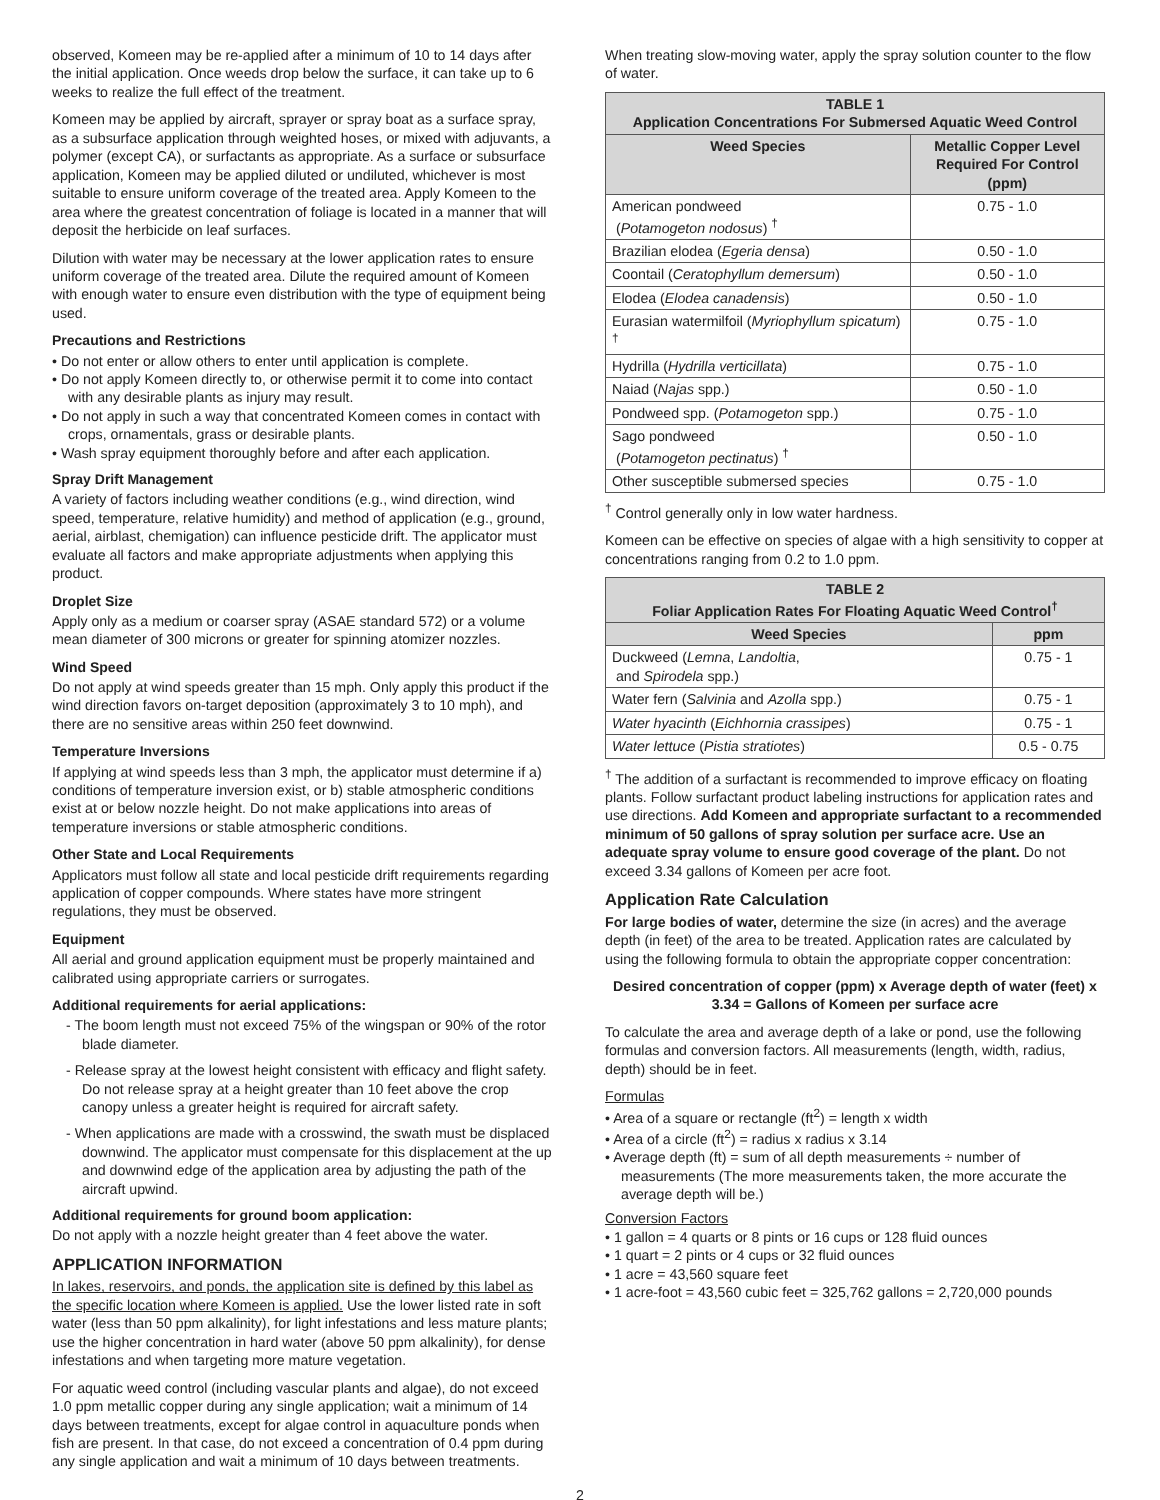observed, Komeen may be re-applied after a minimum of 10 to 14 days after the initial application. Once weeds drop below the surface, it can take up to 6 weeks to realize the full effect of the treatment.
Komeen may be applied by aircraft, sprayer or spray boat as a surface spray, as a subsurface application through weighted hoses, or mixed with adjuvants, a polymer (except CA), or surfactants as appropriate. As a surface or subsurface application, Komeen may be applied diluted or undiluted, whichever is most suitable to ensure uniform coverage of the treated area. Apply Komeen to the area where the greatest concentration of foliage is located in a manner that will deposit the herbicide on leaf surfaces.
Dilution with water may be necessary at the lower application rates to ensure uniform coverage of the treated area. Dilute the required amount of Komeen with enough water to ensure even distribution with the type of equipment being used.
Precautions and Restrictions
• Do not enter or allow others to enter until application is complete.
• Do not apply Komeen directly to, or otherwise permit it to come into contact with any desirable plants as injury may result.
• Do not apply in such a way that concentrated Komeen comes in contact with crops, ornamentals, grass or desirable plants.
• Wash spray equipment thoroughly before and after each application.
Spray Drift Management
A variety of factors including weather conditions (e.g., wind direction, wind speed, temperature, relative humidity) and method of application (e.g., ground, aerial, airblast, chemigation) can influence pesticide drift. The applicator must evaluate all factors and make appropriate adjustments when applying this product.
Droplet Size
Apply only as a medium or coarser spray (ASAE standard 572) or a volume mean diameter of 300 microns or greater for spinning atomizer nozzles.
Wind Speed
Do not apply at wind speeds greater than 15 mph. Only apply this product if the wind direction favors on-target deposition (approximately 3 to 10 mph), and there are no sensitive areas within 250 feet downwind.
Temperature Inversions
If applying at wind speeds less than 3 mph, the applicator must determine if a) conditions of temperature inversion exist, or b) stable atmospheric conditions exist at or below nozzle height. Do not make applications into areas of temperature inversions or stable atmospheric conditions.
Other State and Local Requirements
Applicators must follow all state and local pesticide drift requirements regarding application of copper compounds. Where states have more stringent regulations, they must be observed.
Equipment
All aerial and ground application equipment must be properly maintained and calibrated using appropriate carriers or surrogates.
Additional requirements for aerial applications:
- The boom length must not exceed 75% of the wingspan or 90% of the rotor blade diameter.
- Release spray at the lowest height consistent with efficacy and flight safety. Do not release spray at a height greater than 10 feet above the crop canopy unless a greater height is required for aircraft safety.
- When applications are made with a crosswind, the swath must be displaced downwind. The applicator must compensate for this displacement at the up and downwind edge of the application area by adjusting the path of the aircraft upwind.
Additional requirements for ground boom application:
Do not apply with a nozzle height greater than 4 feet above the water.
APPLICATION INFORMATION
In lakes, reservoirs, and ponds, the application site is defined by this label as the specific location where Komeen is applied. Use the lower listed rate in soft water (less than 50 ppm alkalinity), for light infestations and less mature plants; use the higher concentration in hard water (above 50 ppm alkalinity), for dense infestations and when targeting more mature vegetation.
For aquatic weed control (including vascular plants and algae), do not exceed 1.0 ppm metallic copper during any single application; wait a minimum of 14 days between treatments, except for algae control in aquaculture ponds when fish are present. In that case, do not exceed a concentration of 0.4 ppm during any single application and wait a minimum of 10 days between treatments.
When treating slow-moving water, apply the spray solution counter to the flow of water.
| TABLE 1 Application Concentrations For Submersed Aquatic Weed Control | |
| --- | --- |
| Weed Species | Metallic Copper Level Required For Control (ppm) |
| American pondweed ( Potamogeton nodosus ) <sup>†</sup> | 0.75 - 1.0 |
| Brazilian elodea ( Egeria densa ) | 0.50 - 1.0 |
| Coontail ( Ceratophyllum demersum ) | 0.50 - 1.0 |
| Elodea ( Elodea canadensis ) | 0.50 - 1.0 |
| Eurasian watermilfoil ( Myriophyllum spicatum ) <sup>†</sup> | 0.75 - 1.0 |
| Hydrilla ( Hydrilla verticillata ) | 0.75 - 1.0 |
| Naiad ( Najas spp.) | 0.50 - 1.0 |
| Pondweed spp. ( Potamogeton spp.) | 0.75 - 1.0 |
| Sago pondweed ( Potamogeton pectinatus ) <sup>†</sup> | 0.50 - 1.0 |
| Other susceptible submersed species | 0.75 - 1.0 |
<sup>†</sup> Control generally only in low water hardness.
Komeen can be effective on species of algae with a high sensitivity to copper at concentrations ranging from 0.2 to 1.0 ppm.
| TABLE 2 Foliar Application Rates For Floating Aquatic Weed Control<sup>†</sup> | |
| --- | --- |
| Weed Species | ppm |
| Duckweed ( Lemna , Landoltia , and Spirodela spp.) | 0.75 - 1 |
| Water fern ( Salvinia and Azolla spp.) | 0.75 - 1 |
| Water hyacinth ( Eichhornia crassipes ) | 0.75 - 1 |
| Water lettuce ( Pistia stratiotes ) | 0.5 - 0.75 |
<sup>†</sup> The addition of a surfactant is recommended to improve efficacy on floating plants. Follow surfactant product labeling instructions for application rates and use directions. Add Komeen and appropriate surfactant to a recommended minimum of 50 gallons of spray solution per surface acre. Use an adequate spray volume to ensure good coverage of the plant. Do not exceed 3.34 gallons of Komeen per acre foot.
Application Rate Calculation
For large bodies of water, determine the size (in acres) and the average depth (in feet) of the area to be treated. Application rates are calculated by using the following formula to obtain the appropriate copper concentration:
Desired concentration of copper (ppm) x Average depth of water (feet) x 3.34 = Gallons of Komeen per surface acre
To calculate the area and average depth of a lake or pond, use the following formulas and conversion factors. All measurements (length, width, radius, depth) should be in feet.
Formulas
• Area of a square or rectangle (ft<sup>2</sup>) = length x width
• Area of a circle (ft<sup>2</sup>) = radius x radius x 3.14
• Average depth (ft) = sum of all depth measurements ÷ number of measurements (The more measurements taken, the more accurate the average depth will be.)
Conversion Factors
• 1 gallon = 4 quarts or 8 pints or 16 cups or 128 fluid ounces
• 1 quart = 2 pints or 4 cups or 32 fluid ounces
• 1 acre = 43,560 square feet
• 1 acre-foot = 43,560 cubic feet = 325,762 gallons = 2,720,000 pounds
2